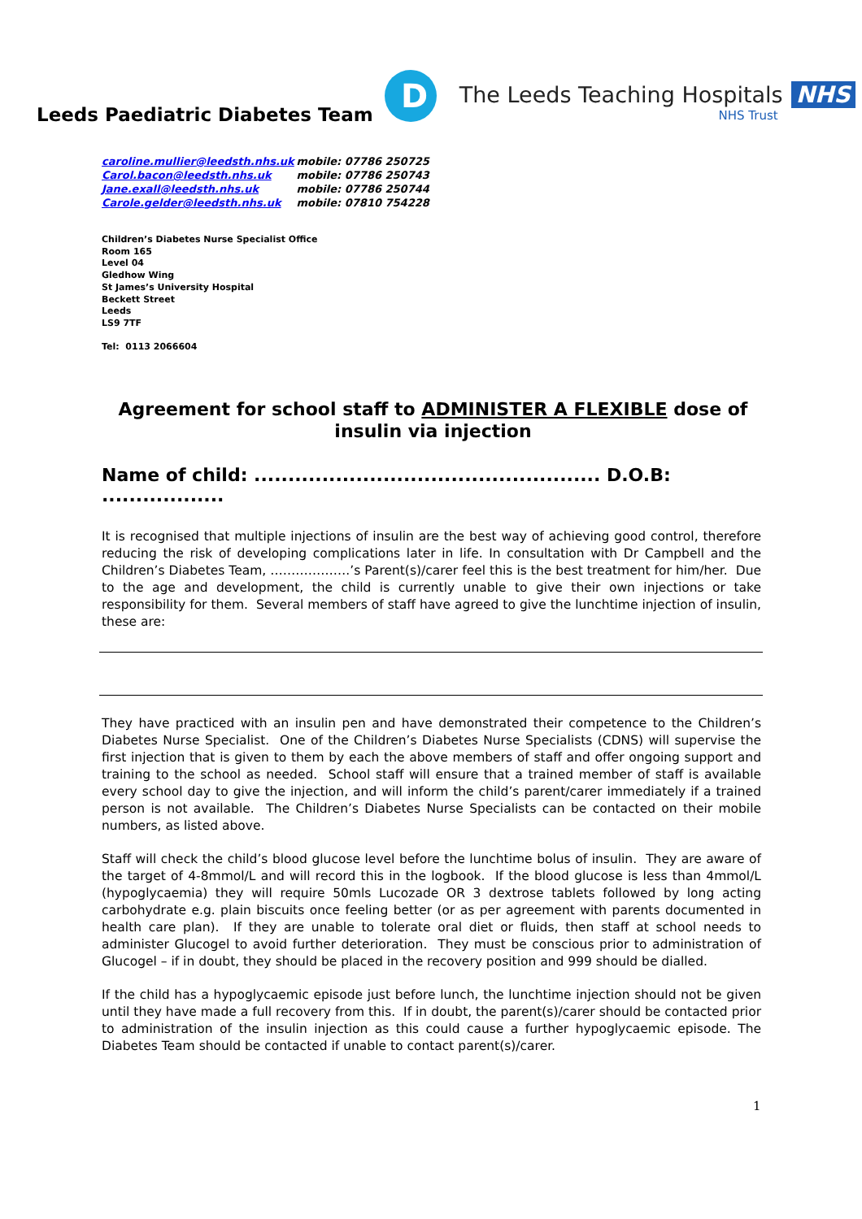Leeds Paediatric Diabetes Team
D
The Leeds Teaching Hospitals NHS
NHS Trust
caroline.mullier@leedsth.nhs.uk mobile: 07786 250725
Carol.bacon@leedsth.nhs.uk mobile: 07786 250743
Jane.exall@leedsth.nhs.uk mobile: 07786 250744
Carole.gelder@leedsth.nhs.uk mobile: 07810 754228
Children’s Diabetes Nurse Specialist Office
Room 165
Level 04
Gledhow Wing
St James’s University Hospital
Beckett Street
Leeds
LS9 7TF
Tel: 0113 2066604
Agreement for school staff to ADMINISTER A FLEXIBLE dose of insulin via injection
Name of child: ................................................... D.O.B: ..................
It is recognised that multiple injections of insulin are the best way of achieving good control, therefore reducing the risk of developing complications later in life. In consultation with Dr Campbell and the Children’s Diabetes Team, ……………….’s Parent(s)/carer feel this is the best treatment for him/her. Due to the age and development, the child is currently unable to give their own injections or take responsibility for them. Several members of staff have agreed to give the lunchtime injection of insulin, these are:
They have practiced with an insulin pen and have demonstrated their competence to the Children’s Diabetes Nurse Specialist. One of the Children’s Diabetes Nurse Specialists (CDNS) will supervise the first injection that is given to them by each the above members of staff and offer ongoing support and training to the school as needed. School staff will ensure that a trained member of staff is available every school day to give the injection, and will inform the child’s parent/carer immediately if a trained person is not available. The Children’s Diabetes Nurse Specialists can be contacted on their mobile numbers, as listed above.
Staff will check the child’s blood glucose level before the lunchtime bolus of insulin. They are aware of the target of 4-8mmol/L and will record this in the logbook. If the blood glucose is less than 4mmol/L (hypoglycaemia) they will require 50mls Lucozade OR 3 dextrose tablets followed by long acting carbohydrate e.g. plain biscuits once feeling better (or as per agreement with parents documented in health care plan). If they are unable to tolerate oral diet or fluids, then staff at school needs to administer Glucogel to avoid further deterioration. They must be conscious prior to administration of Glucogel – if in doubt, they should be placed in the recovery position and 999 should be dialled.
If the child has a hypoglycaemic episode just before lunch, the lunchtime injection should not be given until they have made a full recovery from this. If in doubt, the parent(s)/carer should be contacted prior to administration of the insulin injection as this could cause a further hypoglycaemic episode. The Diabetes Team should be contacted if unable to contact parent(s)/carer.
1